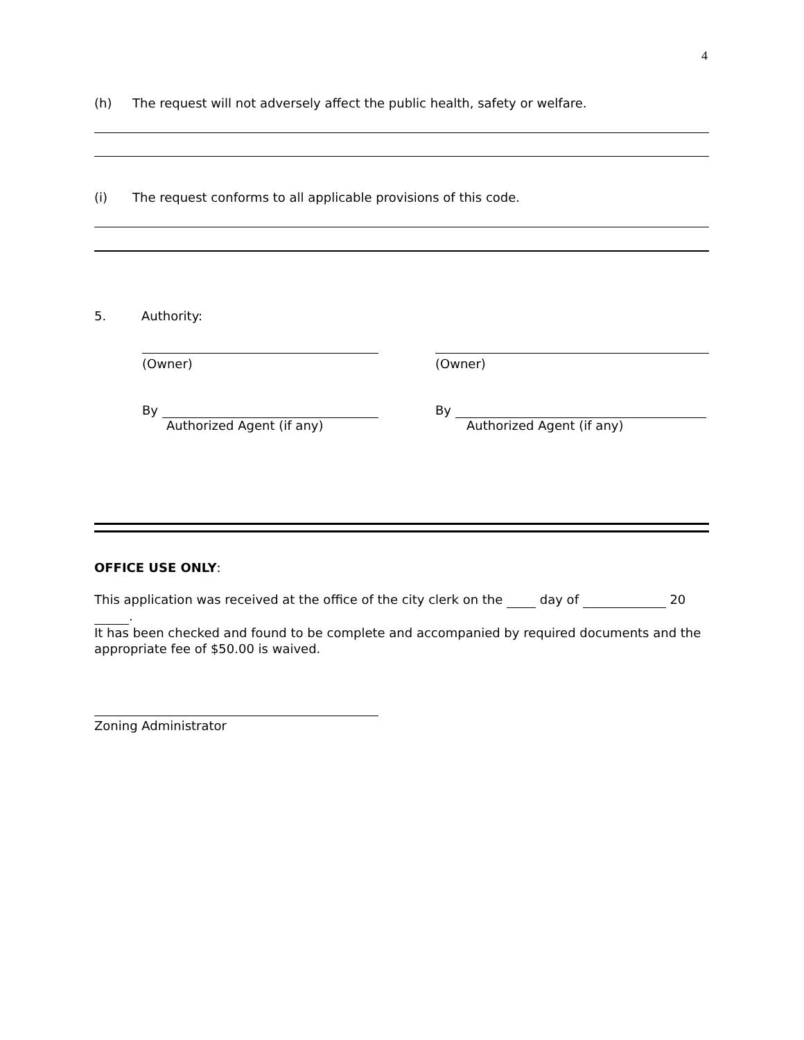4
(h) The request will not adversely affect the public health, safety or welfare.
(i) The request conforms to all applicable provisions of this code.
5. Authority:
(Owner) (Owner)
By
Authorized Agent (if any)
By
Authorized Agent (if any)
OFFICE USE ONLY:
This application was received at the office of the city clerk on the day of 20 .
It has been checked and found to be complete and accompanied by required documents and the appropriate fee of $50.00 is waived.
Zoning Administrator